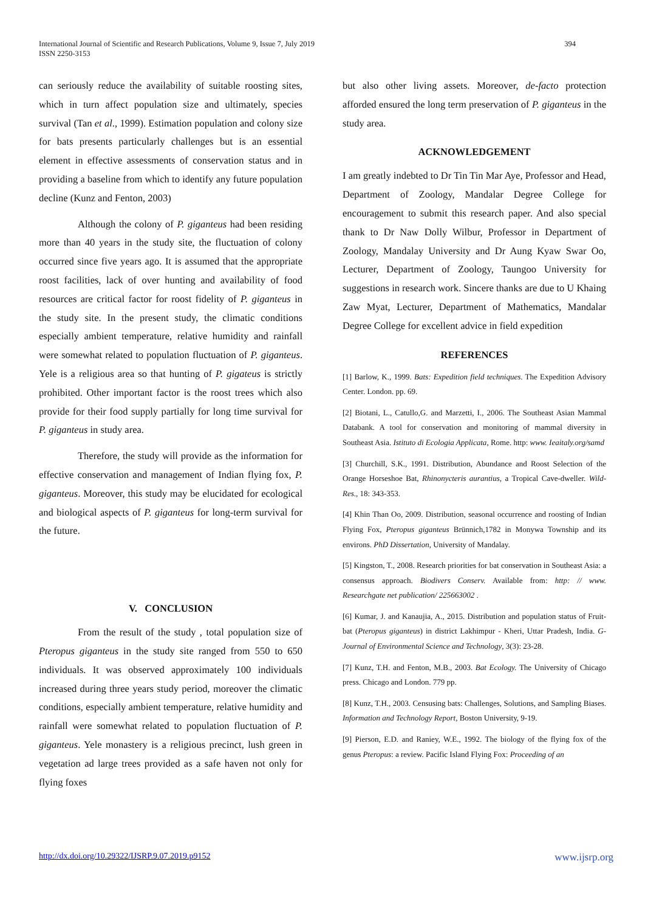394 International Journal of Scientific and Research Publications, Volume 9, Issue 7, July 2019
ISSN 2250-3153
can seriously reduce the availability of suitable roosting sites, which in turn affect population size and ultimately, species survival (Tan et al., 1999). Estimation population and colony size for bats presents particularly challenges but is an essential element in effective assessments of conservation status and in providing a baseline from which to identify any future population decline (Kunz and Fenton, 2003)
Although the colony of P. giganteus had been residing more than 40 years in the study site, the fluctuation of colony occurred since five years ago. It is assumed that the appropriate roost facilities, lack of over hunting and availability of food resources are critical factor for roost fidelity of P. giganteus in the study site. In the present study, the climatic conditions especially ambient temperature, relative humidity and rainfall were somewhat related to population fluctuation of P. giganteus. Yele is a religious area so that hunting of P. gigateus is strictly prohibited. Other important factor is the roost trees which also provide for their food supply partially for long time survival for P. giganteus in study area.
Therefore, the study will provide as the information for effective conservation and management of Indian flying fox, P. giganteus. Moreover, this study may be elucidated for ecological and biological aspects of P. giganteus for long-term survival for the future.
V. CONCLUSION
From the result of the study , total population size of Pteropus giganteus in the study site ranged from 550 to 650 individuals. It was observed approximately 100 individuals increased during three years study period, moreover the climatic conditions, especially ambient temperature, relative humidity and rainfall were somewhat related to population fluctuation of P. giganteus. Yele monastery is a religious precinct, lush green in vegetation ad large trees provided as a safe haven not only for flying foxes
but also other living assets. Moreover, de-facto protection afforded ensured the long term preservation of P. giganteus in the study area.
ACKNOWLEDGEMENT
I am greatly indebted to Dr Tin Tin Mar Aye, Professor and Head, Department of Zoology, Mandalar Degree College for encouragement to submit this research paper. And also special thank to Dr Naw Dolly Wilbur, Professor in Department of Zoology, Mandalay University and Dr Aung Kyaw Swar Oo, Lecturer, Department of Zoology, Taungoo University for suggestions in research work. Sincere thanks are due to U Khaing Zaw Myat, Lecturer, Department of Mathematics, Mandalar Degree College for excellent advice in field expedition
REFERENCES
[1] Barlow, K., 1999. Bats: Expedition field techniques. The Expedition Advisory Center. London. pp. 69.
[2] Biotani, L., Catullo,G. and Marzetti, I., 2006. The Southeast Asian Mammal Databank. A tool for conservation and monitoring of mammal diversity in Southeast Asia. Istituto di Ecologia Applicata, Rome. http: www. Ieaitaly.org/samd
[3] Churchill, S.K., 1991. Distribution, Abundance and Roost Selection of the Orange Horseshoe Bat, Rhinonycteris aurantius, a Tropical Cave-dweller. Wild- Res., 18: 343-353.
[4] Khin Than Oo, 2009. Distribution, seasonal occurrence and roosting of Indian Flying Fox, Pteropus giganteus Brünnich,1782 in Monywa Township and its environs. PhD Dissertation, University of Mandalay.
[5] Kingston, T., 2008. Research priorities for bat conservation in Southeast Asia: a consensus approach. Biodivers Conserv. Available from: http: // www. Researchgate net publication/ 225663002 .
[6] Kumar, J. and Kanaujia, A., 2015. Distribution and population status of Fruit- bat (Pteropus giganteus) in district Lakhimpur - Kheri, Uttar Pradesh, India. G- Journal of Environmental Science and Technology, 3(3): 23-28.
[7] Kunz, T.H. and Fenton, M.B., 2003. Bat Ecology. The University of Chicago press. Chicago and London. 779 pp.
[8] Kunz, T.H., 2003. Censusing bats: Challenges, Solutions, and Sampling Biases. Information and Technology Report, Boston University, 9-19.
[9] Pierson, E.D. and Raniey, W.E., 1992. The biology of the flying fox of the genus Pteropus: a review. Pacific Island Flying Fox: Proceeding of an
www.ijsrp.org http://dx.doi.org/10.29322/IJSRP.9.07.2019.p9152